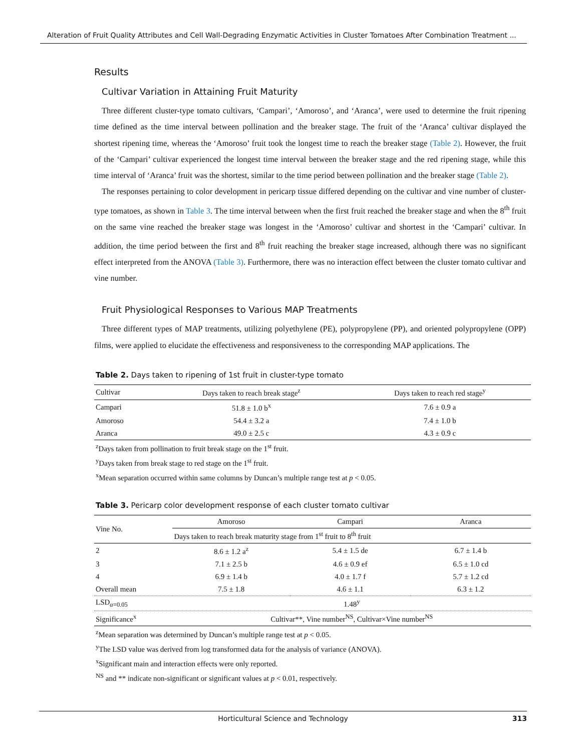Alteration of Fruit Quality Attributes and Cell Wall-Degrading Enzymatic Activities in Cluster Tomatoes After Combination Treatment ...
Results
Cultivar Variation in Attaining Fruit Maturity
Three different cluster-type tomato cultivars, ‘Campari’, ‘Amoroso’, and ‘Aranca’, were used to determine the fruit ripening time defined as the time interval between pollination and the breaker stage. The fruit of the ‘Aranca’ cultivar displayed the shortest ripening time, whereas the ‘Amoroso’ fruit took the longest time to reach the breaker stage (Table 2). However, the fruit of the ‘Campari’ cultivar experienced the longest time interval between the breaker stage and the red ripening stage, while this time interval of ‘Aranca’ fruit was the shortest, similar to the time period between pollination and the breaker stage (Table 2).
The responses pertaining to color development in pericarp tissue differed depending on the cultivar and vine number of cluster-type tomatoes, as shown in Table 3. The time interval between when the first fruit reached the breaker stage and when the 8<sup>th</sup> fruit on the same vine reached the breaker stage was longest in the ‘Amoroso’ cultivar and shortest in the ‘Campari’ cultivar. In addition, the time period between the first and 8<sup>th</sup> fruit reaching the breaker stage increased, although there was no significant effect interpreted from the ANOVA (Table 3). Furthermore, there was no interaction effect between the cluster tomato cultivar and vine number.
Fruit Physiological Responses to Various MAP Treatments
Three different types of MAP treatments, utilizing polyethylene (PE), polypropylene (PP), and oriented polypropylene (OPP) films, were applied to elucidate the effectiveness and responsiveness to the corresponding MAP applications. The
Table 2. Days taken to ripening of 1st fruit in cluster-type tomato
| Cultivar | Days taken to reach break stage<sup>z</sup> | Days taken to reach red stage<sup>y</sup> |
| --- | --- | --- |
| Campari | 51.8 ± 1.0 b<sup>x</sup> | 7.6 ± 0.9 a |
| Amoroso | 54.4 ± 3.2 a | 7.4 ± 1.0 b |
| Aranca | 49.0 ± 2.5 c | 4.3 ± 0.9 c |
<sup>z</sup> Days taken from pollination to fruit break stage on the 1<sup>st</sup> fruit.
<sup>y</sup> Days taken from break stage to red stage on the 1<sup>st</sup> fruit.
<sup>x</sup> Mean separation occurred within same columns by Duncan’s multiple range test at p < 0.05.
Table 3. Pericarp color development response of each cluster tomato cultivar
| Vine No. | Amoroso | Campari | Aranca |
| --- | --- | --- | --- |
| | Days taken to reach break maturity stage from 1<sup>st</sup> fruit to 8<sup>th</sup> fruit | | |
| 2 | 8.6 ± 1.2 a<sup>z</sup> | 5.4 ± 1.5 de | 6.7 ± 1.4 b |
| 3 | 7.1 ± 2.5 b | 4.6 ± 0.9 ef | 6.5 ± 1.0 cd |
| 4 | 6.9 ± 1.4 b | 4.0 ± 1.7 f | 5.7 ± 1.2 cd |
| Overall mean | 7.5 ± 1.8 | 4.6 ± 1.1 | 6.3 ± 1.2 |
| LSD<sub>α=0.05</sub> | 1.48<sup>y</sup> | | |
| Significance<sup>x</sup> | Cultivar**, Vine number<sup>NS</sup>, Cultivar×Vine number<sup>NS</sup> | | |
<sup>z</sup> Mean separation was determined by Duncan’s multiple range test at p < 0.05.
<sup>y</sup> The LSD value was derived from log transformed data for the analysis of variance (ANOVA).
<sup>x</sup> Significant main and interaction effects were only reported.
<sup>NS</sup> and ** indicate non-significant or significant values at p < 0.01, respectively.
Horticultural Science and Technology 313